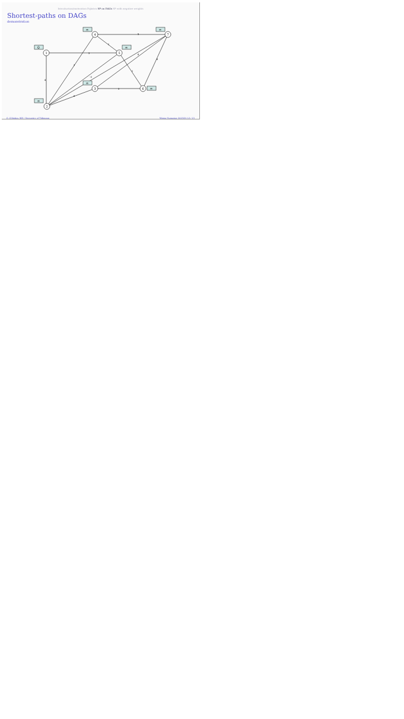Introduction/motivation Dijkstra SP on DAGs SP with negative weights
Shortest-paths on DAGs
demonstration
1
2
3
4
5
6
7
4
3
2
-2
6
3
1
5
1
6
6
0
∞
∞
∞
∞
∞
∞
Ç. Çöltekin, SfS / University of Tübingen Winter Semester 2023/24 12 / 15